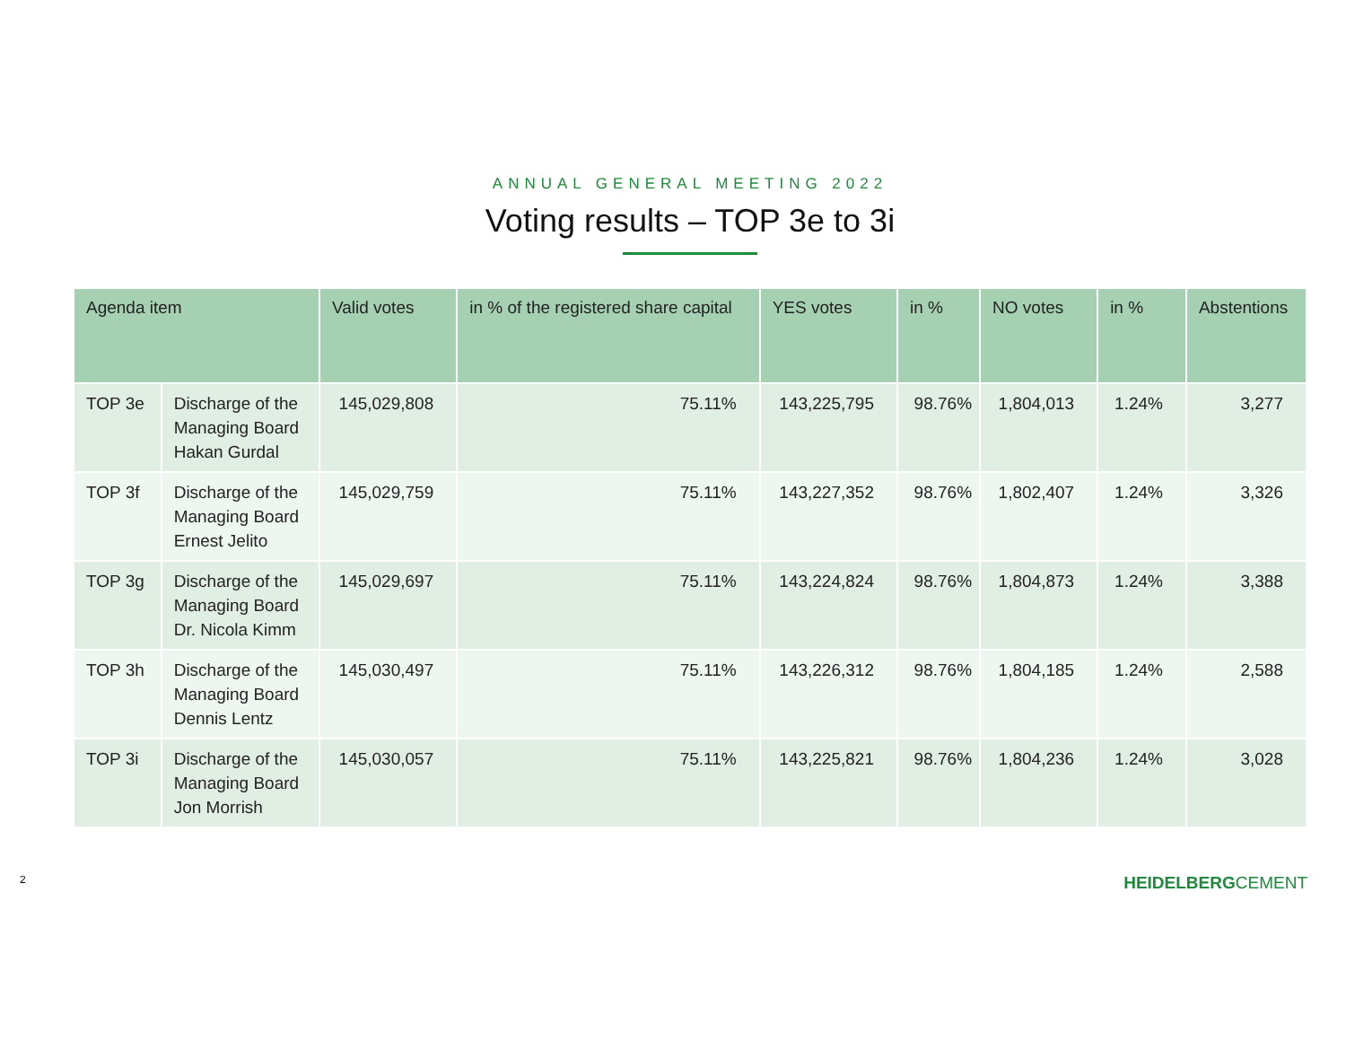ANNUAL GENERAL MEETING 2022
Voting results – TOP 3e to 3i
| Agenda item | | Valid votes | in % of the registered share capital | YES votes | in % | NO votes | in % | Abstentions |
| --- | --- | --- | --- | --- | --- | --- | --- | --- |
| TOP 3e | Discharge of the Managing Board Hakan Gurdal | 145,029,808 | 75.11% | 143,225,795 | 98.76% | 1,804,013 | 1.24% | 3,277 |
| TOP 3f | Discharge of the Managing Board Ernest Jelito | 145,029,759 | 75.11% | 143,227,352 | 98.76% | 1,802,407 | 1.24% | 3,326 |
| TOP 3g | Discharge of the Managing Board Dr. Nicola Kimm | 145,029,697 | 75.11% | 143,224,824 | 98.76% | 1,804,873 | 1.24% | 3,388 |
| TOP 3h | Discharge of the Managing Board Dennis Lentz | 145,030,497 | 75.11% | 143,226,312 | 98.76% | 1,804,185 | 1.24% | 2,588 |
| TOP 3i | Discharge of the Managing Board Jon Morrish | 145,030,057 | 75.11% | 143,225,821 | 98.76% | 1,804,236 | 1.24% | 3,028 |
2 HEIDELBERGCEMENT